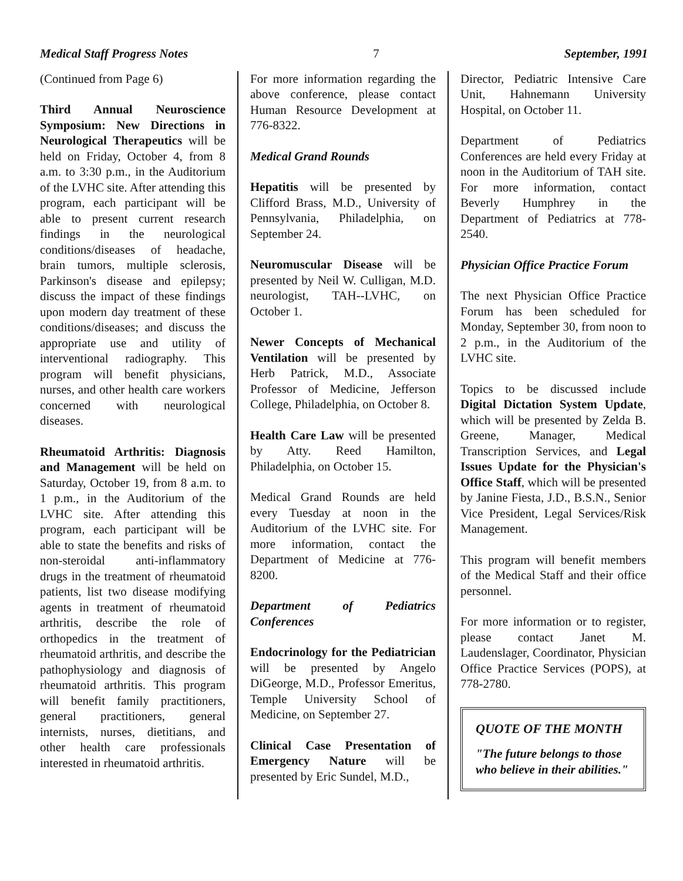Medical Staff Progress Notes 7 September, 1991
(Continued from Page 6)
Third Annual Neuroscience Symposium: New Directions in Neurological Therapeutics will be held on Friday, October 4, from 8 a.m. to 3:30 p.m., in the Auditorium of the LVHC site. After attending this program, each participant will be able to present current research findings in the neurological conditions/diseases of headache, brain tumors, multiple sclerosis, Parkinson's disease and epilepsy; discuss the impact of these findings upon modern day treatment of these conditions/diseases; and discuss the appropriate use and utility of interventional radiography. This program will benefit physicians, nurses, and other health care workers concerned with neurological diseases.
Rheumatoid Arthritis: Diagnosis and Management will be held on Saturday, October 19, from 8 a.m. to 1 p.m., in the Auditorium of the LVHC site. After attending this program, each participant will be able to state the benefits and risks of non-steroidal anti-inflammatory drugs in the treatment of rheumatoid patients, list two disease modifying agents in treatment of rheumatoid arthritis, describe the role of orthopedics in the treatment of rheumatoid arthritis, and describe the pathophysiology and diagnosis of rheumatoid arthritis. This program will benefit family practitioners, general practitioners, general internists, nurses, dietitians, and other health care professionals interested in rheumatoid arthritis.
For more information regarding the above conference, please contact Human Resource Development at 776-8322.
Medical Grand Rounds
Hepatitis will be presented by Clifford Brass, M.D., University of Pennsylvania, Philadelphia, on September 24.
Neuromuscular Disease will be presented by Neil W. Culligan, M.D. neurologist, TAH--LVHC, on October 1.
Newer Concepts of Mechanical Ventilation will be presented by Herb Patrick, M.D., Associate Professor of Medicine, Jefferson College, Philadelphia, on October 8.
Health Care Law will be presented by Atty. Reed Hamilton, Philadelphia, on October 15.
Medical Grand Rounds are held every Tuesday at noon in the Auditorium of the LVHC site. For more information, contact the Department of Medicine at 776-8200.
Department of Pediatrics Conferences
Endocrinology for the Pediatrician will be presented by Angelo DiGeorge, M.D., Professor Emeritus, Temple University School of Medicine, on September 27.
Clinical Case Presentation of Emergency Nature will be presented by Eric Sundel, M.D.,
Director, Pediatric Intensive Care Unit, Hahnemann University Hospital, on October 11.
Department of Pediatrics Conferences are held every Friday at noon in the Auditorium of TAH site. For more information, contact Beverly Humphrey in the Department of Pediatrics at 778-2540.
Physician Office Practice Forum
The next Physician Office Practice Forum has been scheduled for Monday, September 30, from noon to 2 p.m., in the Auditorium of the LVHC site.
Topics to be discussed include Digital Dictation System Update, which will be presented by Zelda B. Greene, Manager, Medical Transcription Services, and Legal Issues Update for the Physician's Office Staff, which will be presented by Janine Fiesta, J.D., B.S.N., Senior Vice President, Legal Services/Risk Management.
This program will benefit members of the Medical Staff and their office personnel.
For more information or to register, please contact Janet M. Laudenslager, Coordinator, Physician Office Practice Services (POPS), at 778-2780.
QUOTE OF THE MONTH
"The future belongs to those who believe in their abilities."